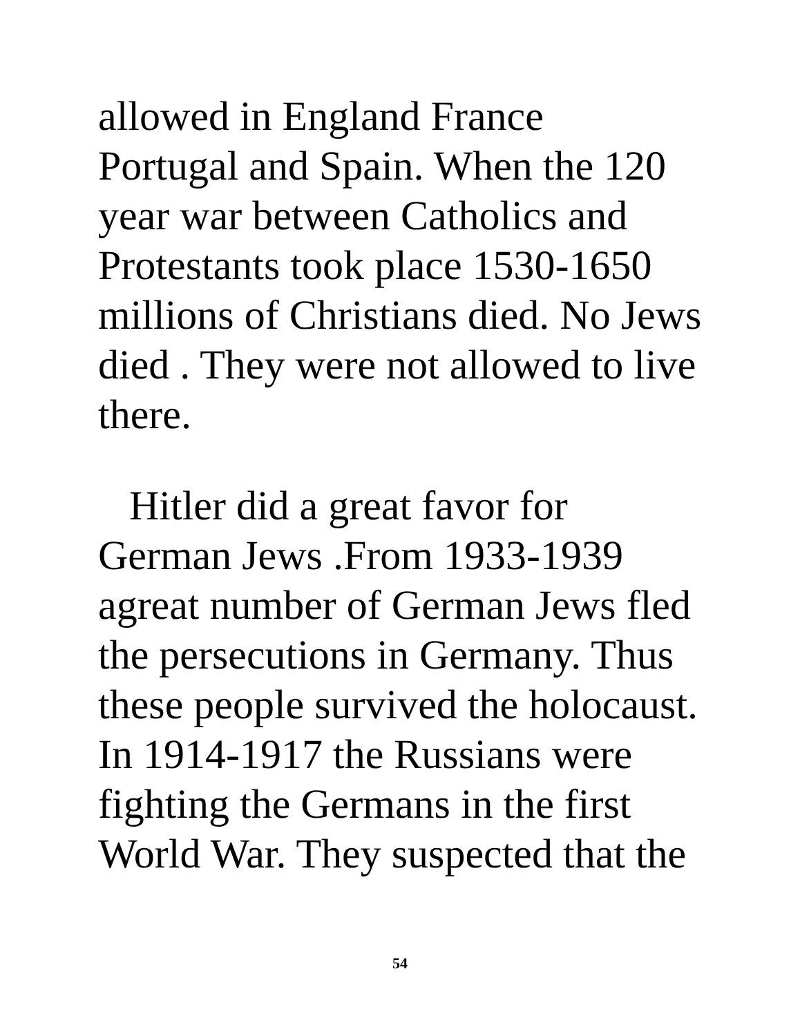allowed in England France
Portugal and Spain. When the 120
year war between Catholics and
Protestants took place 1530-1650
millions of Christians died. No Jews
died . They were not allowed to live
there.
Hitler did a great favor for
German Jews .From 1933-1939
agreat number of German Jews fled
the persecutions in Germany. Thus
these people survived the holocaust.
In 1914-1917 the Russians were
fighting the Germans in the first
World War. They suspected that the
54